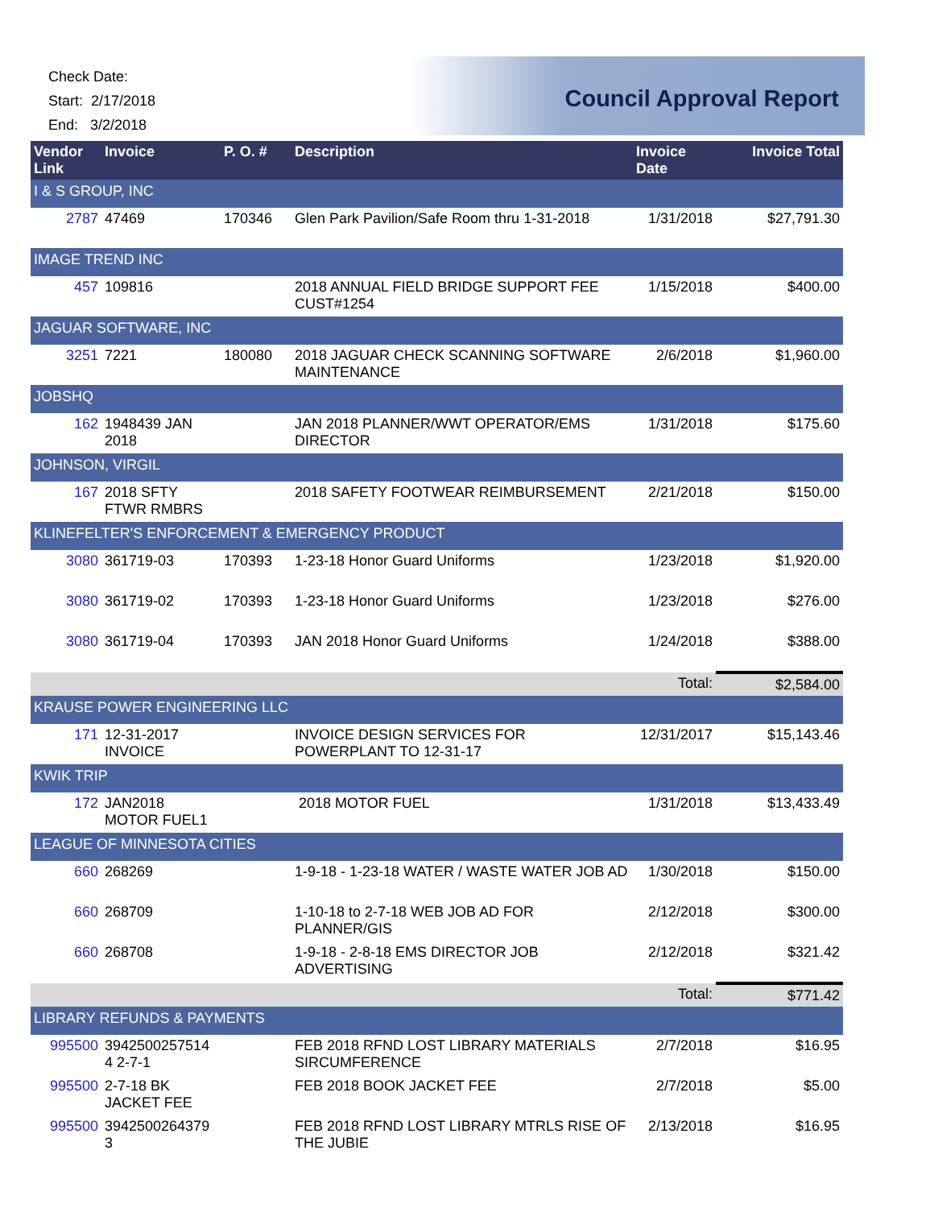Check Date:
Start: 2/17/2018
End: 3/2/2018
Council Approval Report
| Vendor Link | Invoice | P. O. # | Description | Invoice Date | Invoice Total |
| --- | --- | --- | --- | --- | --- |
| I & S GROUP, INC | | | | | |
| 2787 | 47469 | 170346 | Glen Park Pavilion/Safe Room thru 1-31-2018 | 1/31/2018 | $27,791.30 |
| IMAGE TREND INC | | | | | |
| 457 | 109816 | | 2018 ANNUAL FIELD BRIDGE SUPPORT FEE CUST#1254 | 1/15/2018 | $400.00 |
| JAGUAR SOFTWARE, INC | | | | | |
| 3251 | 7221 | 180080 | 2018 JAGUAR CHECK SCANNING SOFTWARE MAINTENANCE | 2/6/2018 | $1,960.00 |
| JOBSHQ | | | | | |
| 162 | 1948439 JAN 2018 | | JAN 2018 PLANNER/WWT OPERATOR/EMS DIRECTOR | 1/31/2018 | $175.60 |
| JOHNSON, VIRGIL | | | | | |
| 167 | 2018 SFTY FTWR RMBRS | | 2018 SAFETY FOOTWEAR REIMBURSEMENT | 2/21/2018 | $150.00 |
| KLINEFELTER'S ENFORCEMENT & EMERGENCY PRODUCT | | | | | |
| 3080 | 361719-03 | 170393 | 1-23-18 Honor Guard Uniforms | 1/23/2018 | $1,920.00 |
| 3080 | 361719-02 | 170393 | 1-23-18 Honor Guard Uniforms | 1/23/2018 | $276.00 |
| 3080 | 361719-04 | 170393 | JAN 2018 Honor Guard Uniforms | 1/24/2018 | $388.00 |
| | | | | Total: | $2,584.00 |
| KRAUSE POWER ENGINEERING LLC | | | | | |
| 171 | 12-31-2017 INVOICE | | INVOICE DESIGN SERVICES FOR POWERPLANT TO 12-31-17 | 12/31/2017 | $15,143.46 |
| KWIK TRIP | | | | | |
| 172 | JAN2018 MOTOR FUEL1 | | 2018 MOTOR FUEL | 1/31/2018 | $13,433.49 |
| LEAGUE OF MINNESOTA CITIES | | | | | |
| 660 | 268269 | | 1-9-18 - 1-23-18 WATER / WASTE WATER JOB AD | 1/30/2018 | $150.00 |
| 660 | 268709 | | 1-10-18 to 2-7-18 WEB JOB AD FOR PLANNER/GIS | 2/12/2018 | $300.00 |
| 660 | 268708 | | 1-9-18 - 2-8-18 EMS DIRECTOR JOB ADVERTISING | 2/12/2018 | $321.42 |
| | | | | Total: | $771.42 |
| LIBRARY REFUNDS & PAYMENTS | | | | | |
| 995500 | 3942500257514 4 2-7-1 | | FEB 2018 RFND LOST LIBRARY MATERIALS SIRCUMFERENCE | 2/7/2018 | $16.95 |
| 995500 | 2-7-18 BK JACKET FEE | | FEB 2018 BOOK JACKET FEE | 2/7/2018 | $5.00 |
| 995500 | 3942500264379 3 | | FEB 2018 RFND LOST LIBRARY MTRLS RISE OF THE JUBIE | 2/13/2018 | $16.95 |